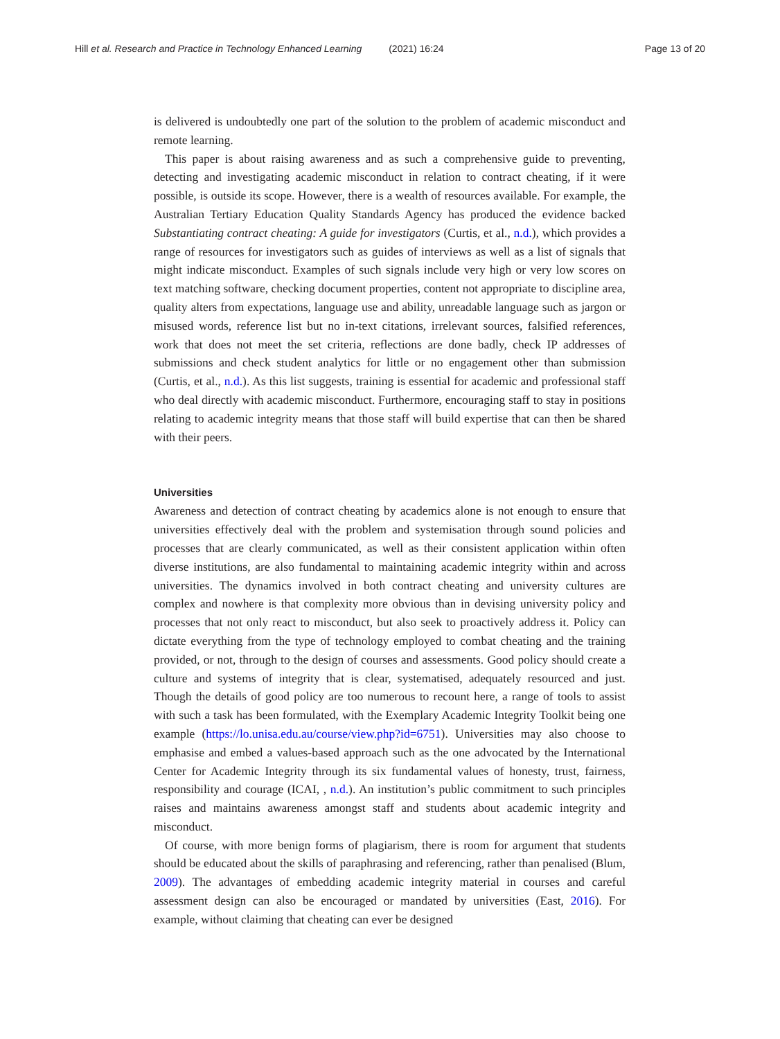Hill et al. Research and Practice in Technology Enhanced Learning (2021) 16:24 Page 13 of 20
is delivered is undoubtedly one part of the solution to the problem of academic misconduct and remote learning.
This paper is about raising awareness and as such a comprehensive guide to preventing, detecting and investigating academic misconduct in relation to contract cheating, if it were possible, is outside its scope. However, there is a wealth of resources available. For example, the Australian Tertiary Education Quality Standards Agency has produced the evidence backed Substantiating contract cheating: A guide for investigators (Curtis, et al., n.d.), which provides a range of resources for investigators such as guides of interviews as well as a list of signals that might indicate misconduct. Examples of such signals include very high or very low scores on text matching software, checking document properties, content not appropriate to discipline area, quality alters from expectations, language use and ability, unreadable language such as jargon or misused words, reference list but no in-text citations, irrelevant sources, falsified references, work that does not meet the set criteria, reflections are done badly, check IP addresses of submissions and check student analytics for little or no engagement other than submission (Curtis, et al., n.d.). As this list suggests, training is essential for academic and professional staff who deal directly with academic misconduct. Furthermore, encouraging staff to stay in positions relating to academic integrity means that those staff will build expertise that can then be shared with their peers.
Universities
Awareness and detection of contract cheating by academics alone is not enough to ensure that universities effectively deal with the problem and systemisation through sound policies and processes that are clearly communicated, as well as their consistent application within often diverse institutions, are also fundamental to maintaining academic integrity within and across universities. The dynamics involved in both contract cheating and university cultures are complex and nowhere is that complexity more obvious than in devising university policy and processes that not only react to misconduct, but also seek to proactively address it. Policy can dictate everything from the type of technology employed to combat cheating and the training provided, or not, through to the design of courses and assessments. Good policy should create a culture and systems of integrity that is clear, systematised, adequately resourced and just. Though the details of good policy are too numerous to recount here, a range of tools to assist with such a task has been formulated, with the Exemplary Academic Integrity Toolkit being one example (https://lo.unisa.edu.au/course/view.php?id=6751). Universities may also choose to emphasise and embed a values-based approach such as the one advocated by the International Center for Academic Integrity through its six fundamental values of honesty, trust, fairness, responsibility and courage (ICAI, , n.d.). An institution’s public commitment to such principles raises and maintains awareness amongst staff and students about academic integrity and misconduct.
Of course, with more benign forms of plagiarism, there is room for argument that students should be educated about the skills of paraphrasing and referencing, rather than penalised (Blum, 2009). The advantages of embedding academic integrity material in courses and careful assessment design can also be encouraged or mandated by universities (East, 2016). For example, without claiming that cheating can ever be designed